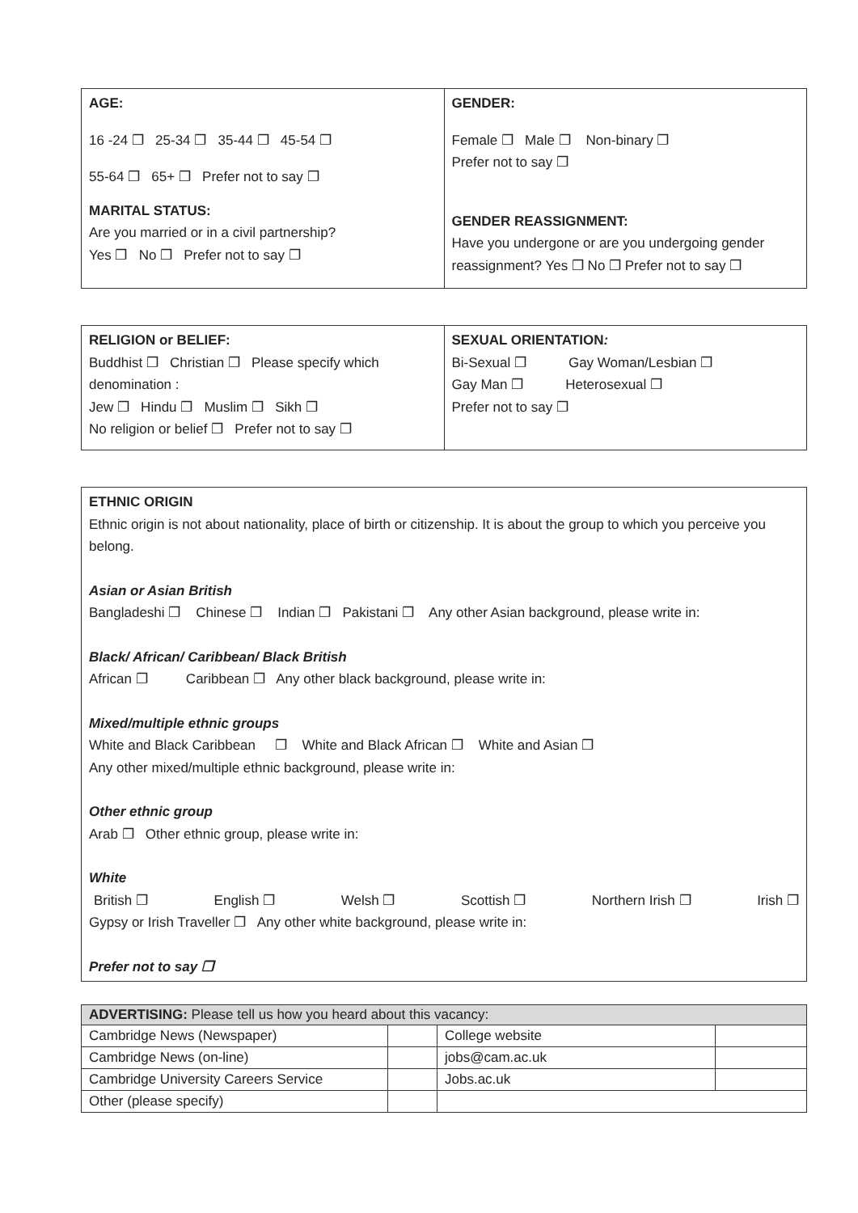| AGE: 16 -24 ❐ 25-34 ❐ 35-44 ❐ 45-54 ❐ 55-64 ❐ 65+ ❐ Prefer not to say ❐ MARITAL STATUS: Are you married or in a civil partnership? Yes ❐ No ❐ Prefer not to say ❐ | GENDER: Female ❐ Male ❐ Non-binary ❐ Prefer not to say ❐ GENDER REASSIGNMENT: Have you undergone or are you undergoing gender reassignment? Yes ❐ No ❐ Prefer not to say ❐ |
| RELIGION or BELIEF: Buddhist ❐ Christian ❐ Please specify which denomination : Jew ❐ Hindu ❐ Muslim ❐ Sikh ❐ No religion or belief ❐ Prefer not to say ❐ | SEXUAL ORIENTATION : Bi-Sexual ❐ Gay Woman/Lesbian ❐ Gay Man ❐ Heterosexual ❐ Prefer not to say ❐ |
| ETHNIC ORIGIN Ethnic origin is not about nationality, place of birth or citizenship. It is about the group to which you perceive you belong. Asian or Asian British Bangladeshi ❐ Chinese ❐ Indian ❐ Pakistani ❐ Any other Asian background, please write in: Black/ African/ Caribbean/ Black British African ❐ Caribbean ❐ Any other black background, please write in: Mixed/multiple ethnic groups White and Black Caribbean ❐ White and Black African ❐ White and Asian ❐ Any other mixed/multiple ethnic background, please write in: Other ethnic group Arab ❐ Other ethnic group, please write in: White British ❐ English ❐ Welsh ❐ Scottish ❐ Northern Irish ❐ Irish ❐ Gypsy or Irish Traveller ❐ Any other white background, please write in: Prefer not to say ❐ |
| ADVERTISING: Please tell us how you heard about this vacancy: | | | |
| --- | --- | --- | --- |
| Cambridge News (Newspaper) | | College website | |
| Cambridge News (on-line) | | jobs@cam.ac.uk | |
| Cambridge University Careers Service | | Jobs.ac.uk | |
| Other (please specify) | | | |